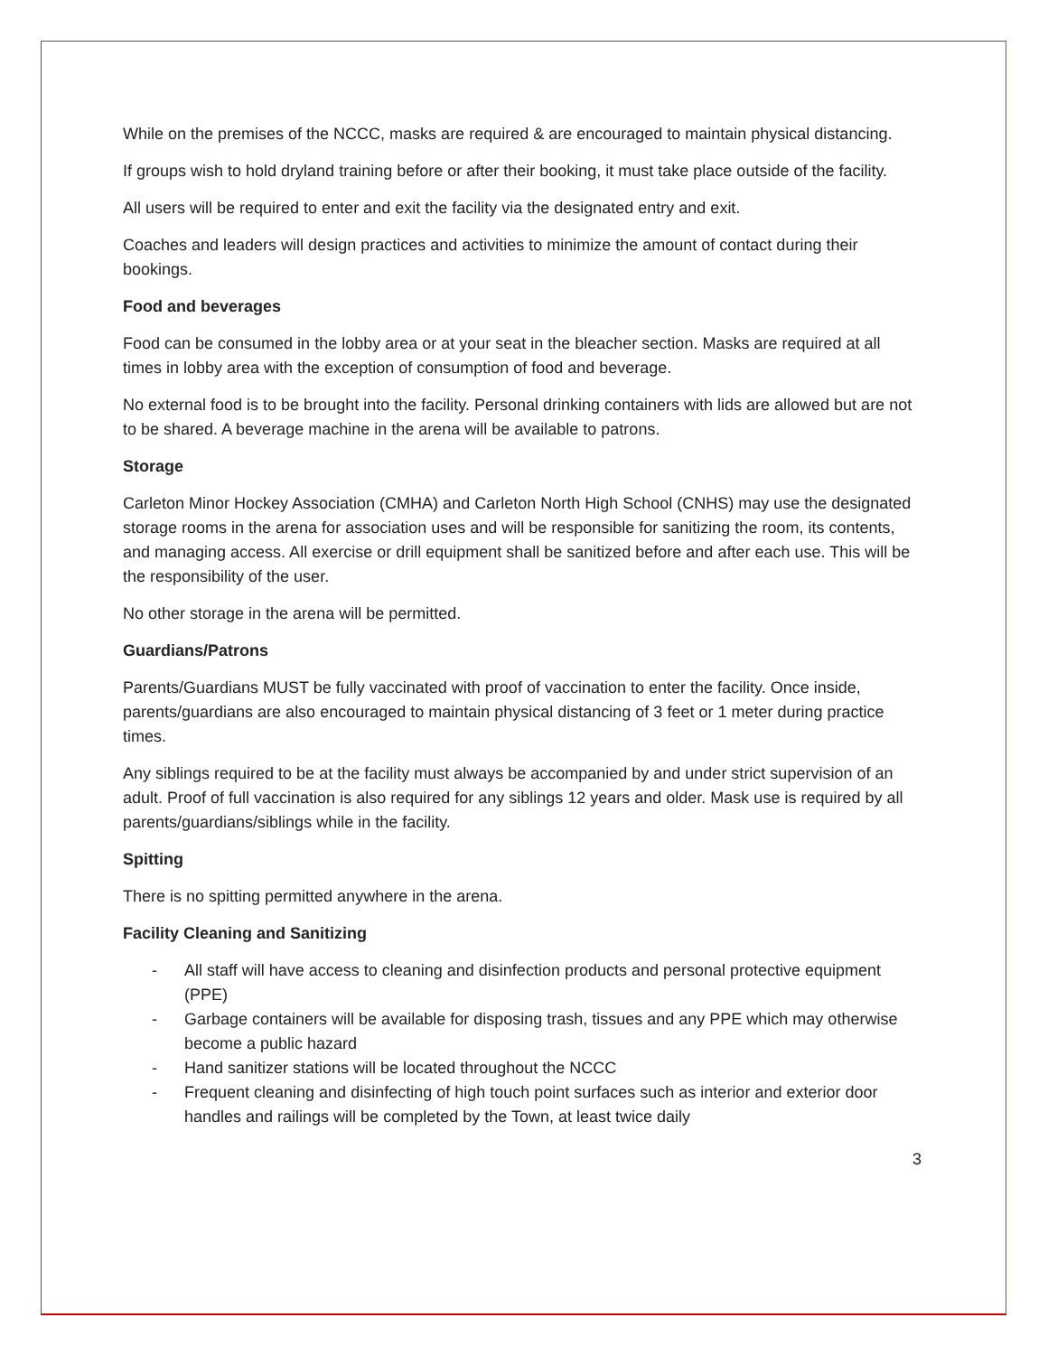While on the premises of the NCCC, masks are required & are encouraged to maintain physical distancing.
If groups wish to hold dryland training before or after their booking, it must take place outside of the facility.
All users will be required to enter and exit the facility via the designated entry and exit.
Coaches and leaders will design practices and activities to minimize the amount of contact during their bookings.
Food and beverages
Food can be consumed in the lobby area or at your seat in the bleacher section. Masks are required at all times in lobby area with the exception of consumption of food and beverage.
No external food is to be brought into the facility. Personal drinking containers with lids are allowed but are not to be shared. A beverage machine in the arena will be available to patrons.
Storage
Carleton Minor Hockey Association (CMHA) and Carleton North High School (CNHS) may use the designated storage rooms in the arena for association uses and will be responsible for sanitizing the room, its contents, and managing access. All exercise or drill equipment shall be sanitized before and after each use. This will be the responsibility of the user.
No other storage in the arena will be permitted.
Guardians/Patrons
Parents/Guardians MUST be fully vaccinated with proof of vaccination to enter the facility. Once inside, parents/guardians are also encouraged to maintain physical distancing of 3 feet or 1 meter during practice times.
Any siblings required to be at the facility must always be accompanied by and under strict supervision of an adult. Proof of full vaccination is also required for any siblings 12 years and older. Mask use is required by all parents/guardians/siblings while in the facility.
Spitting
There is no spitting permitted anywhere in the arena.
Facility Cleaning and Sanitizing
- All staff will have access to cleaning and disinfection products and personal protective equipment (PPE)
- Garbage containers will be available for disposing trash, tissues and any PPE which may otherwise become a public hazard
- Hand sanitizer stations will be located throughout the NCCC
- Frequent cleaning and disinfecting of high touch point surfaces such as interior and exterior door handles and railings will be completed by the Town, at least twice daily
3